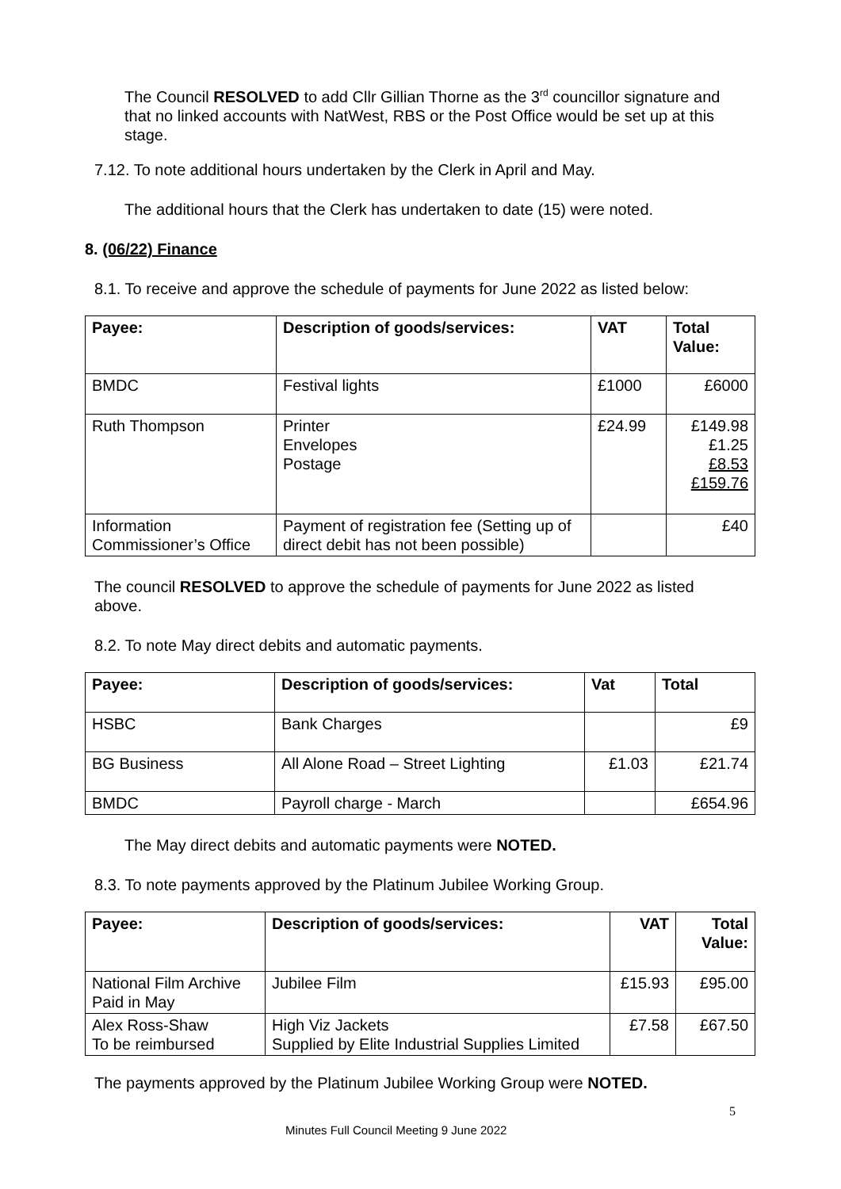The Council RESOLVED to add Cllr Gillian Thorne as the 3<sup>rd</sup> councillor signature and that no linked accounts with NatWest, RBS or the Post Office would be set up at this stage.
7.12. To note additional hours undertaken by the Clerk in April and May.
The additional hours that the Clerk has undertaken to date (15) were noted.
8. (06/22) Finance
8.1. To receive and approve the schedule of payments for June 2022 as listed below:
| Payee: | Description of goods/services: | VAT | Total Value: |
| --- | --- | --- | --- |
| BMDC | Festival lights | £1000 | £6000 |
| Ruth Thompson | Printer Envelopes Postage | £24.99 | £149.98 £1.25 £8.53 £159.76 |
| Information Commissioner’s Office | Payment of registration fee (Setting up of direct debit has not been possible) | | £40 |
The council RESOLVED to approve the schedule of payments for June 2022 as listed above.
8.2. To note May direct debits and automatic payments.
| Payee: | Description of goods/services: | Vat | Total |
| --- | --- | --- | --- |
| HSBC | Bank Charges | | £9 |
| BG Business | All Alone Road – Street Lighting | £1.03 | £21.74 |
| BMDC | Payroll charge - March | | £654.96 |
The May direct debits and automatic payments were NOTED.
8.3. To note payments approved by the Platinum Jubilee Working Group.
| Payee: | Description of goods/services: | VAT | Total Value: |
| --- | --- | --- | --- |
| National Film Archive Paid in May | Jubilee Film | £15.93 | £95.00 |
| Alex Ross-Shaw To be reimbursed | High Viz Jackets Supplied by Elite Industrial Supplies Limited | £7.58 | £67.50 |
The payments approved by the Platinum Jubilee Working Group were NOTED.
5
Minutes Full Council Meeting 9 June 2022